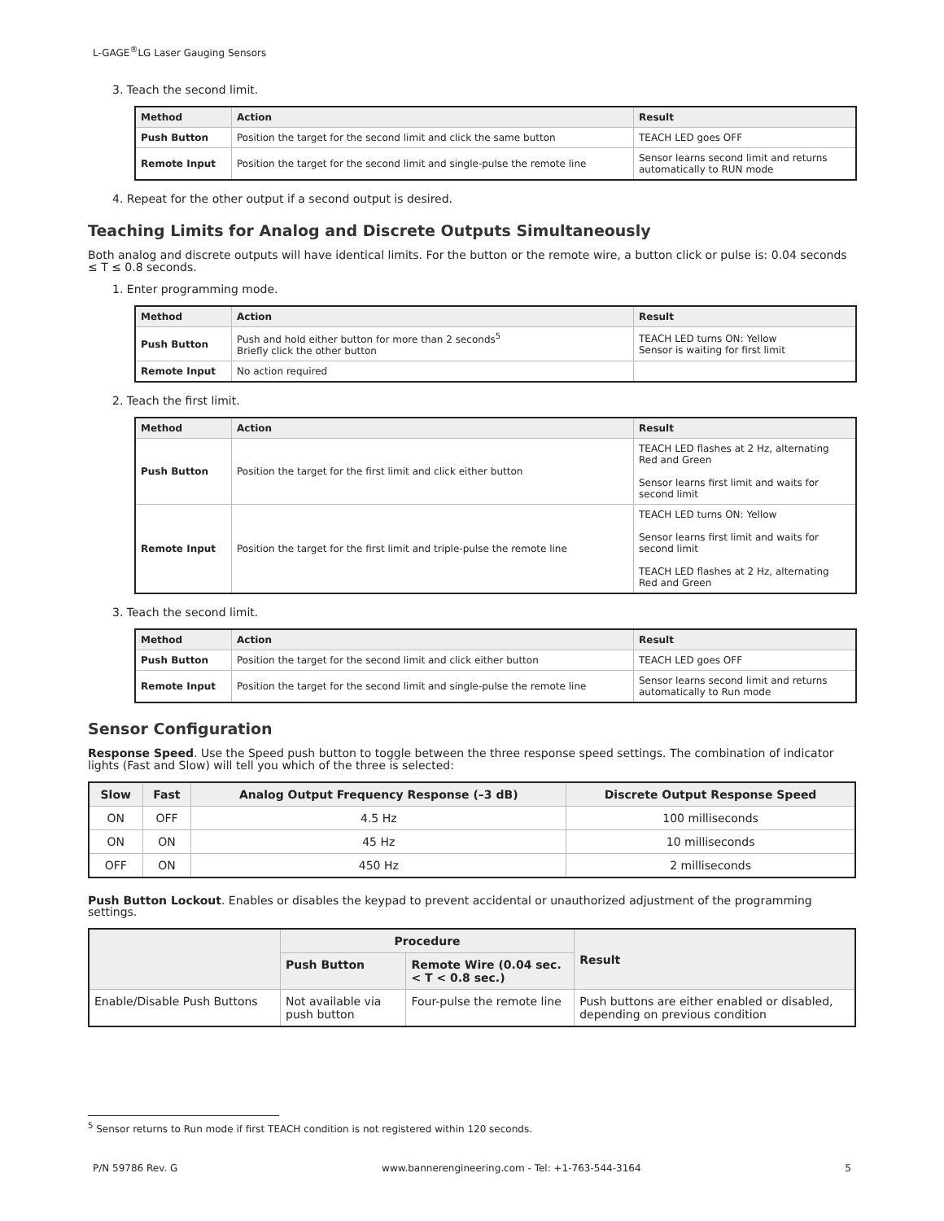L-GAGE<sup>®</sup>LG Laser Gauging Sensors
3. Teach the second limit.
| Method | Action | Result |
| --- | --- | --- |
| Push Button | Position the target for the second limit and click the same button | TEACH LED goes OFF |
| Remote Input | Position the target for the second limit and single-pulse the remote line | Sensor learns second limit and returns automatically to RUN mode |
4. Repeat for the other output if a second output is desired.
Teaching Limits for Analog and Discrete Outputs Simultaneously
Both analog and discrete outputs will have identical limits. For the button or the remote wire, a button click or pulse is: 0.04 seconds ≤ T ≤ 0.8 seconds.
1. Enter programming mode.
| Method | Action | Result |
| --- | --- | --- |
| Push Button | Push and hold either button for more than 2 seconds<sup>5</sup> Briefly click the other button | TEACH LED turns ON: Yellow Sensor is waiting for first limit |
| Remote Input | No action required | |
2. Teach the first limit.
| Method | Action | Result |
| --- | --- | --- |
| Push Button | Position the target for the first limit and click either button | TEACH LED flashes at 2 Hz, alternating Red and Green Sensor learns first limit and waits for second limit |
| Remote Input | Position the target for the first limit and triple-pulse the remote line | TEACH LED turns ON: Yellow Sensor learns first limit and waits for second limit TEACH LED flashes at 2 Hz, alternating Red and Green |
3. Teach the second limit.
| Method | Action | Result |
| --- | --- | --- |
| Push Button | Position the target for the second limit and click either button | TEACH LED goes OFF |
| Remote Input | Position the target for the second limit and single-pulse the remote line | Sensor learns second limit and returns automatically to Run mode |
Sensor Configuration
Response Speed. Use the Speed push button to toggle between the three response speed settings. The combination of indicator lights (Fast and Slow) will tell you which of the three is selected:
| Slow | Fast | Analog Output Frequency Response (–3 dB) | Discrete Output Response Speed |
| --- | --- | --- | --- |
| ON | OFF | 4.5 Hz | 100 milliseconds |
| ON | ON | 45 Hz | 10 milliseconds |
| OFF | ON | 450 Hz | 2 milliseconds |
Push Button Lockout. Enables or disables the keypad to prevent accidental or unauthorized adjustment of the programming settings.
| | Procedure | | Result |
| --- | --- | --- | --- |
| | Push Button | Remote Wire (0.04 sec. < T < 0.8 sec.) | |
| Enable/Disable Push Buttons | Not available via push button | Four-pulse the remote line | Push buttons are either enabled or disabled, depending on previous condition |
<sup>5</sup> Sensor returns to Run mode if first TEACH condition is not registered within 120 seconds.
P/N 59786 Rev. G www.bannerengineering.com - Tel: +1-763-544-3164 5